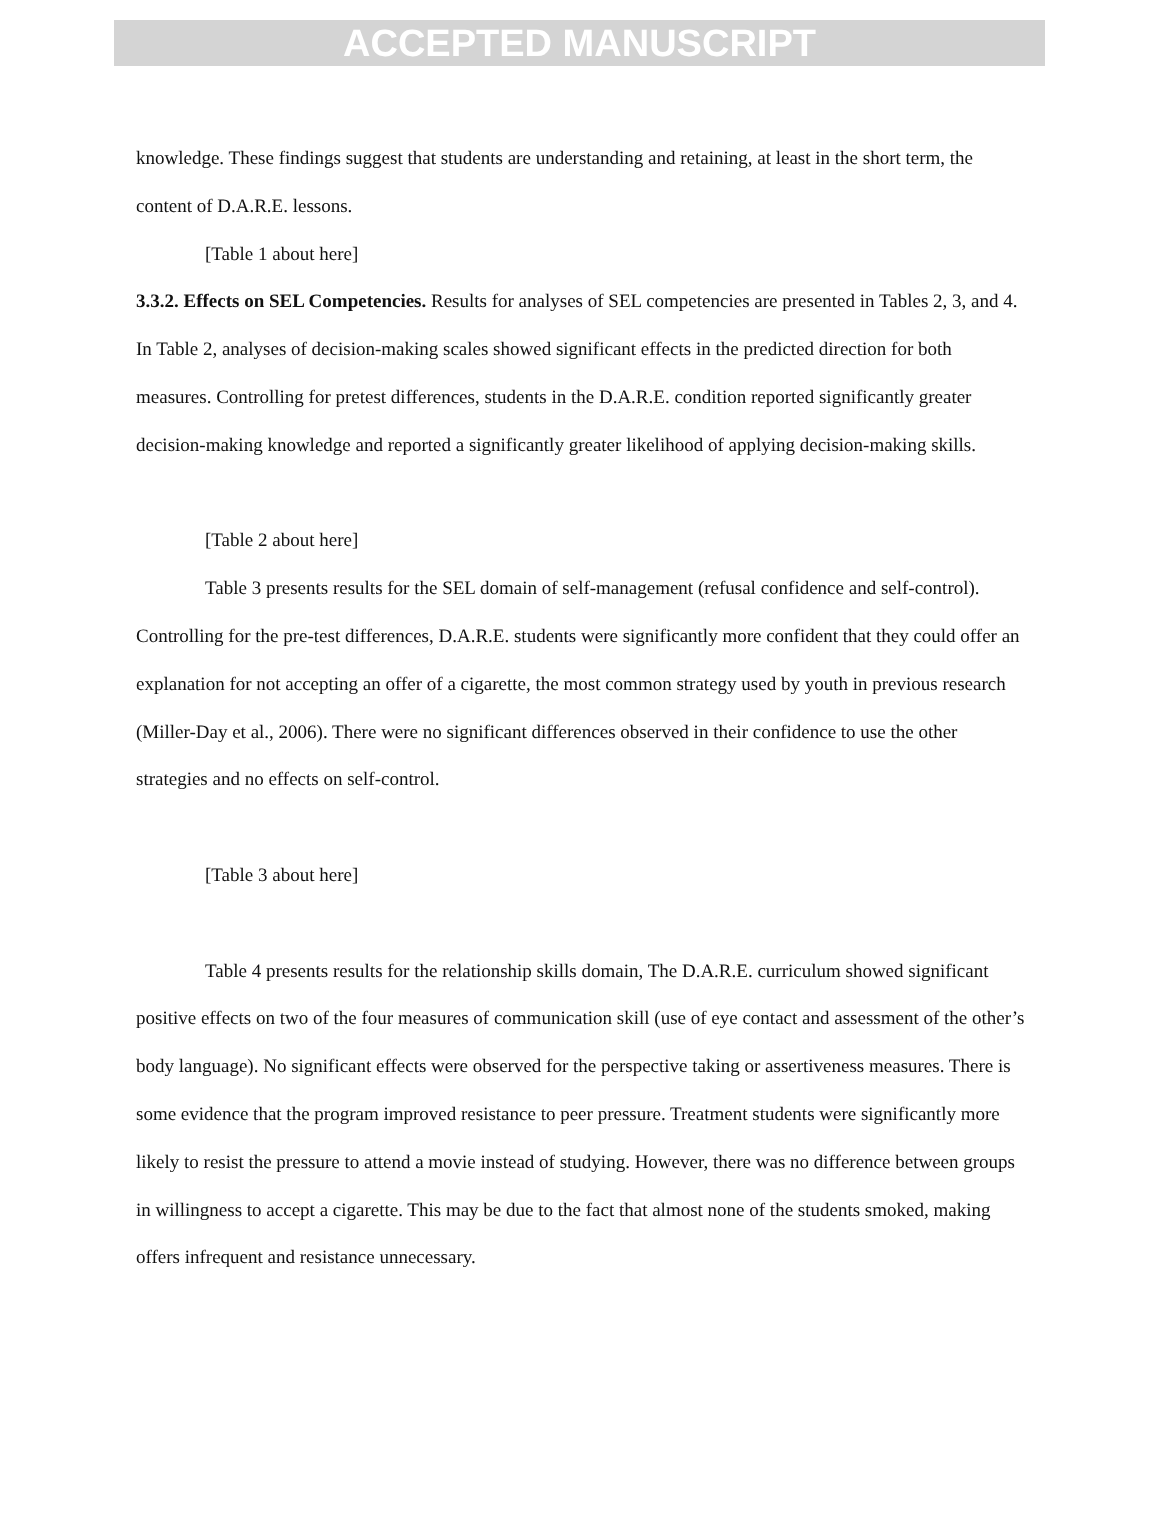ACCEPTED MANUSCRIPT
knowledge. These findings suggest that students are understanding and retaining, at least in the short term, the content of D.A.R.E. lessons.
[Table 1 about here]
3.3.2. Effects on SEL Competencies. Results for analyses of SEL competencies are presented in Tables 2, 3, and 4. In Table 2, analyses of decision-making scales showed significant effects in the predicted direction for both measures. Controlling for pretest differences, students in the D.A.R.E. condition reported significantly greater decision-making knowledge and reported a significantly greater likelihood of applying decision-making skills.
[Table 2 about here]
Table 3 presents results for the SEL domain of self-management (refusal confidence and self-control). Controlling for the pre-test differences, D.A.R.E. students were significantly more confident that they could offer an explanation for not accepting an offer of a cigarette, the most common strategy used by youth in previous research (Miller-Day et al., 2006). There were no significant differences observed in their confidence to use the other strategies and no effects on self-control.
[Table 3 about here]
Table 4 presents results for the relationship skills domain, The D.A.R.E. curriculum showed significant positive effects on two of the four measures of communication skill (use of eye contact and assessment of the other’s body language). No significant effects were observed for the perspective taking or assertiveness measures. There is some evidence that the program improved resistance to peer pressure. Treatment students were significantly more likely to resist the pressure to attend a movie instead of studying. However, there was no difference between groups in willingness to accept a cigarette. This may be due to the fact that almost none of the students smoked, making offers infrequent and resistance unnecessary.